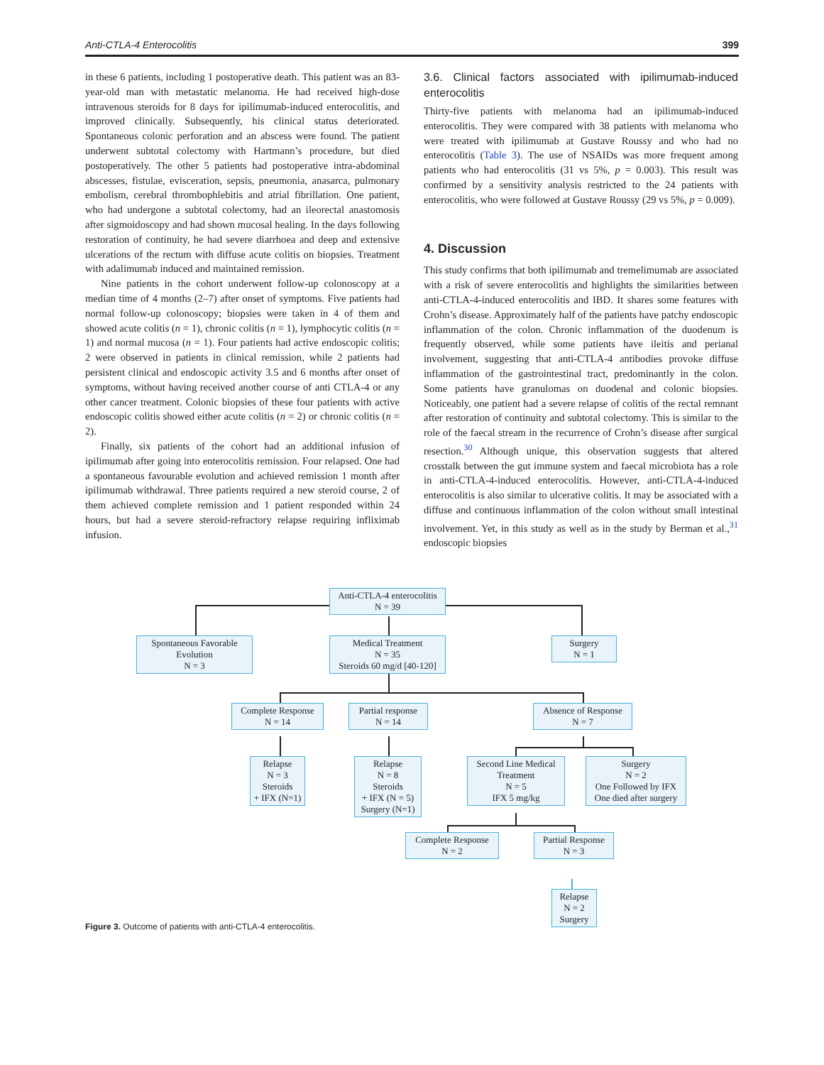Anti-CTLA-4 Enterocolitis 399
in these 6 patients, including 1 postoperative death. This patient was an 83-year-old man with metastatic melanoma. He had received high-dose intravenous steroids for 8 days for ipilimumab-induced enterocolitis, and improved clinically. Subsequently, his clinical status deteriorated. Spontaneous colonic perforation and an abscess were found. The patient underwent subtotal colectomy with Hartmann’s procedure, but died postoperatively. The other 5 patients had postoperative intra-abdominal abscesses, fistulae, evisceration, sepsis, pneumonia, anasarca, pulmonary embolism, cerebral thrombophlebitis and atrial fibrillation. One patient, who had undergone a subtotal colectomy, had an ileorectal anastomosis after sigmoidoscopy and had shown mucosal healing. In the days following restoration of continuity, he had severe diarrhoea and deep and extensive ulcerations of the rectum with diffuse acute colitis on biopsies. Treatment with adalimumab induced and maintained remission.
Nine patients in the cohort underwent follow-up colonoscopy at a median time of 4 months (2–7) after onset of symptoms. Five patients had normal follow-up colonoscopy; biopsies were taken in 4 of them and showed acute colitis (n = 1), chronic colitis (n = 1), lymphocytic colitis (n = 1) and normal mucosa (n = 1). Four patients had active endoscopic colitis; 2 were observed in patients in clinical remission, while 2 patients had persistent clinical and endoscopic activity 3.5 and 6 months after onset of symptoms, without having received another course of anti CTLA-4 or any other cancer treatment. Colonic biopsies of these four patients with active endoscopic colitis showed either acute colitis (n = 2) or chronic colitis (n = 2).
Finally, six patients of the cohort had an additional infusion of ipilimumab after going into enterocolitis remission. Four relapsed. One had a spontaneous favourable evolution and achieved remission 1 month after ipilimumab withdrawal. Three patients required a new steroid course, 2 of them achieved complete remission and 1 patient responded within 24 hours, but had a severe steroid-refractory relapse requiring infliximab infusion.
3.6. Clinical factors associated with ipilimumab-induced enterocolitis
Thirty-five patients with melanoma had an ipilimumab-induced enterocolitis. They were compared with 38 patients with melanoma who were treated with ipilimumab at Gustave Roussy and who had no enterocolitis (Table 3). The use of NSAIDs was more frequent among patients who had enterocolitis (31 vs 5%, p = 0.003). This result was confirmed by a sensitivity analysis restricted to the 24 patients with enterocolitis, who were followed at Gustave Roussy (29 vs 5%, p = 0.009).
4. Discussion
This study confirms that both ipilimumab and tremelimumab are associated with a risk of severe enterocolitis and highlights the similarities between anti-CTLA-4-induced enterocolitis and IBD. It shares some features with Crohn’s disease. Approximately half of the patients have patchy endoscopic inflammation of the colon. Chronic inflammation of the duodenum is frequently observed, while some patients have ileitis and perianal involvement, suggesting that anti-CTLA-4 antibodies provoke diffuse inflammation of the gastrointestinal tract, predominantly in the colon. Some patients have granulomas on duodenal and colonic biopsies. Noticeably, one patient had a severe relapse of colitis of the rectal remnant after restoration of continuity and subtotal colectomy. This is similar to the role of the faecal stream in the recurrence of Crohn’s disease after surgical resection.<sup>30</sup> Although unique, this observation suggests that altered crosstalk between the gut immune system and faecal microbiota has a role in anti-CTLA-4-induced enterocolitis. However, anti-CTLA-4-induced enterocolitis is also similar to ulcerative colitis. It may be associated with a diffuse and continuous inflammation of the colon without small intestinal involvement. Yet, in this study as well as in the study by Berman et al.,<sup>31</sup> endoscopic biopsies
Anti-CTLA-4 enterocolitis
N = 39
Spontaneous Favorable
Evolution
N = 3
Medical Treatment
N = 35
Steroids 60 mg/d [40-120]
Surgery
N = 1
Complete Response
N = 14
Partial response
N = 14
Absence of Response
N = 7
Relapse
N = 3
Steroids
+ IFX (N=1)
Relapse
N = 8
Steroids
+ IFX (N = 5)
Surgery (N=1)
Second Line Medical
Treatment
N = 5
IFX 5 mg/kg
Surgery
N = 2
One Followed by IFX
One died after surgery
Complete Response
N = 2
Partial Response
N = 3
Relapse
N = 2
Surgery
Figure 3. Outcome of patients with anti-CTLA-4 enterocolitis.